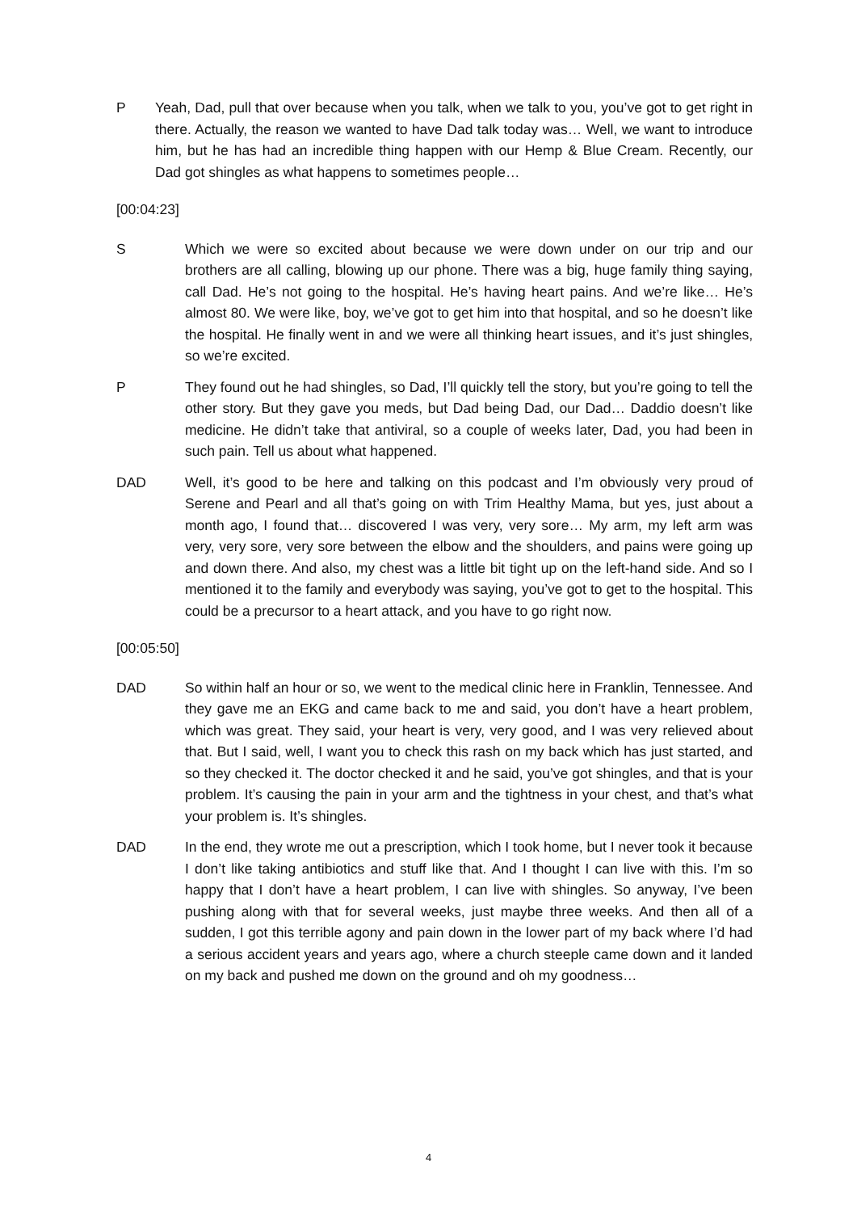P Yeah, Dad, pull that over because when you talk, when we talk to you, you’ve got to get right in there. Actually, the reason we wanted to have Dad talk today was… Well, we want to introduce him, but he has had an incredible thing happen with our Hemp & Blue Cream. Recently, our Dad got shingles as what happens to sometimes people…
[00:04:23]
S Which we were so excited about because we were down under on our trip and our brothers are all calling, blowing up our phone. There was a big, huge family thing saying, call Dad. He’s not going to the hospital. He’s having heart pains. And we’re like… He’s almost 80. We were like, boy, we’ve got to get him into that hospital, and so he doesn’t like the hospital. He finally went in and we were all thinking heart issues, and it’s just shingles, so we’re excited.
P They found out he had shingles, so Dad, I’ll quickly tell the story, but you’re going to tell the other story. But they gave you meds, but Dad being Dad, our Dad… Daddio doesn’t like medicine. He didn’t take that antiviral, so a couple of weeks later, Dad, you had been in such pain. Tell us about what happened.
DAD Well, it’s good to be here and talking on this podcast and I’m obviously very proud of Serene and Pearl and all that’s going on with Trim Healthy Mama, but yes, just about a month ago, I found that… discovered I was very, very sore… My arm, my left arm was very, very sore, very sore between the elbow and the shoulders, and pains were going up and down there. And also, my chest was a little bit tight up on the left-hand side. And so I mentioned it to the family and everybody was saying, you’ve got to get to the hospital. This could be a precursor to a heart attack, and you have to go right now.
[00:05:50]
DAD So within half an hour or so, we went to the medical clinic here in Franklin, Tennessee. And they gave me an EKG and came back to me and said, you don’t have a heart problem, which was great. They said, your heart is very, very good, and I was very relieved about that. But I said, well, I want you to check this rash on my back which has just started, and so they checked it. The doctor checked it and he said, you’ve got shingles, and that is your problem. It’s causing the pain in your arm and the tightness in your chest, and that’s what your problem is. It’s shingles.
DAD In the end, they wrote me out a prescription, which I took home, but I never took it because I don’t like taking antibiotics and stuff like that. And I thought I can live with this. I’m so happy that I don’t have a heart problem, I can live with shingles. So anyway, I’ve been pushing along with that for several weeks, just maybe three weeks. And then all of a sudden, I got this terrible agony and pain down in the lower part of my back where I’d had a serious accident years and years ago, where a church steeple came down and it landed on my back and pushed me down on the ground and oh my goodness…
4